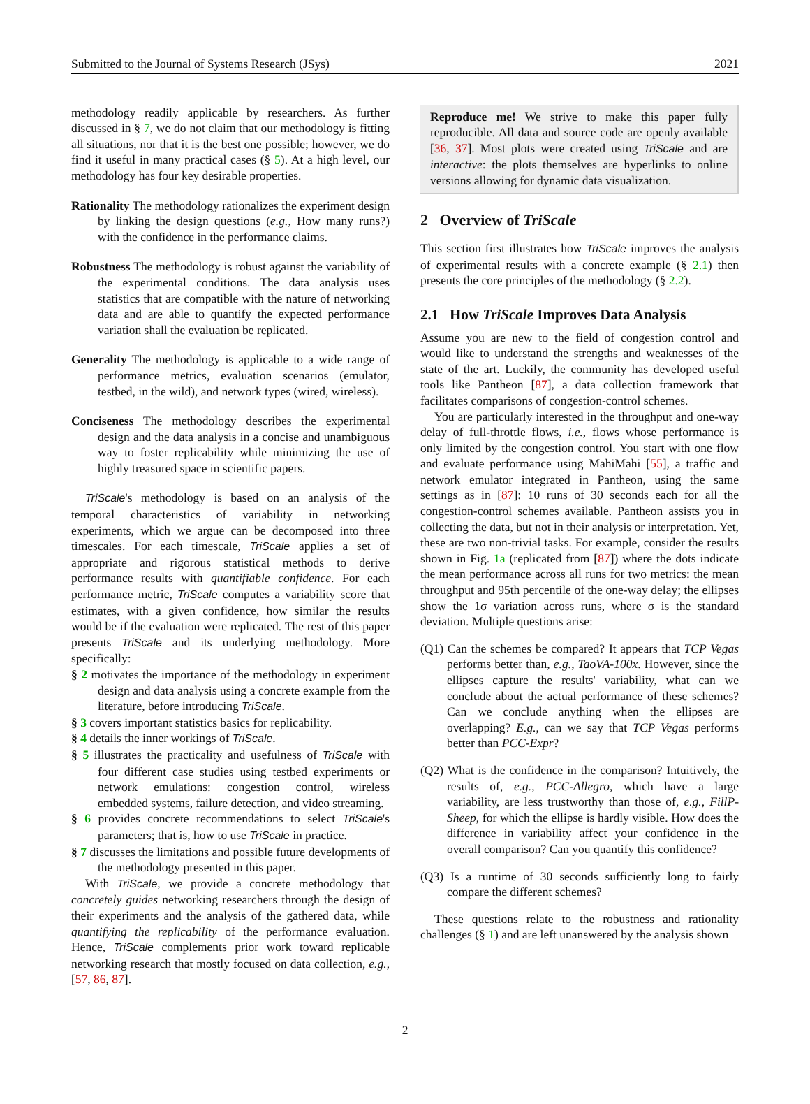Submitted to the Journal of Systems Research (JSys) 2021
methodology readily applicable by researchers. As further discussed in § 7, we do not claim that our methodology is fitting all situations, nor that it is the best one possible; however, we do find it useful in many practical cases (§ 5). At a high level, our methodology has four key desirable properties.
Rationality The methodology rationalizes the experiment design by linking the design questions (e.g., How many runs?) with the confidence in the performance claims.
Robustness The methodology is robust against the variability of the experimental conditions. The data analysis uses statistics that are compatible with the nature of networking data and are able to quantify the expected performance variation shall the evaluation be replicated.
Generality The methodology is applicable to a wide range of performance metrics, evaluation scenarios (emulator, testbed, in the wild), and network types (wired, wireless).
Conciseness The methodology describes the experimental design and the data analysis in a concise and unambiguous way to foster replicability while minimizing the use of highly treasured space in scientific papers.
TriScale's methodology is based on an analysis of the temporal characteristics of variability in networking experiments, which we argue can be decomposed into three timescales. For each timescale, TriScale applies a set of appropriate and rigorous statistical methods to derive performance results with quantifiable confidence. For each performance metric, TriScale computes a variability score that estimates, with a given confidence, how similar the results would be if the evaluation were replicated. The rest of this paper presents TriScale and its underlying methodology. More specifically:
§ 2 motivates the importance of the methodology in experiment design and data analysis using a concrete example from the literature, before introducing TriScale.
§ 3 covers important statistics basics for replicability.
§ 4 details the inner workings of TriScale.
§ 5 illustrates the practicality and usefulness of TriScale with four different case studies using testbed experiments or network emulations: congestion control, wireless embedded systems, failure detection, and video streaming.
§ 6 provides concrete recommendations to select TriScale's parameters; that is, how to use TriScale in practice.
§ 7 discusses the limitations and possible future developments of the methodology presented in this paper.
With TriScale, we provide a concrete methodology that concretely guides networking researchers through the design of their experiments and the analysis of the gathered data, while quantifying the replicability of the performance evaluation. Hence, TriScale complements prior work toward replicable networking research that mostly focused on data collection, e.g., [57, 86, 87].
Reproduce me! We strive to make this paper fully reproducible. All data and source code are openly available [36, 37]. Most plots were created using TriScale and are interactive: the plots themselves are hyperlinks to online versions allowing for dynamic data visualization.
2 Overview of TriScale
This section first illustrates how TriScale improves the analysis of experimental results with a concrete example (§ 2.1) then presents the core principles of the methodology (§ 2.2).
2.1 How TriScale Improves Data Analysis
Assume you are new to the field of congestion control and would like to understand the strengths and weaknesses of the state of the art. Luckily, the community has developed useful tools like Pantheon [87], a data collection framework that facilitates comparisons of congestion-control schemes.
You are particularly interested in the throughput and one-way delay of full-throttle flows, i.e., flows whose performance is only limited by the congestion control. You start with one flow and evaluate performance using MahiMahi [55], a traffic and network emulator integrated in Pantheon, using the same settings as in [87]: 10 runs of 30 seconds each for all the congestion-control schemes available. Pantheon assists you in collecting the data, but not in their analysis or interpretation. Yet, these are two non-trivial tasks. For example, consider the results shown in Fig. 1a (replicated from [87]) where the dots indicate the mean performance across all runs for two metrics: the mean throughput and 95th percentile of the one-way delay; the ellipses show the 1σ variation across runs, where σ is the standard deviation. Multiple questions arise:
(Q1) Can the schemes be compared? It appears that TCP Vegas performs better than, e.g., TaoVA-100x. However, since the ellipses capture the results' variability, what can we conclude about the actual performance of these schemes? Can we conclude anything when the ellipses are overlapping? E.g., can we say that TCP Vegas performs better than PCC-Expr?
(Q2) What is the confidence in the comparison? Intuitively, the results of, e.g., PCC-Allegro, which have a large variability, are less trustworthy than those of, e.g., FillP-Sheep, for which the ellipse is hardly visible. How does the difference in variability affect your confidence in the overall comparison? Can you quantify this confidence?
(Q3) Is a runtime of 30 seconds sufficiently long to fairly compare the different schemes?
These questions relate to the robustness and rationality challenges (§ 1) and are left unanswered by the analysis shown
2